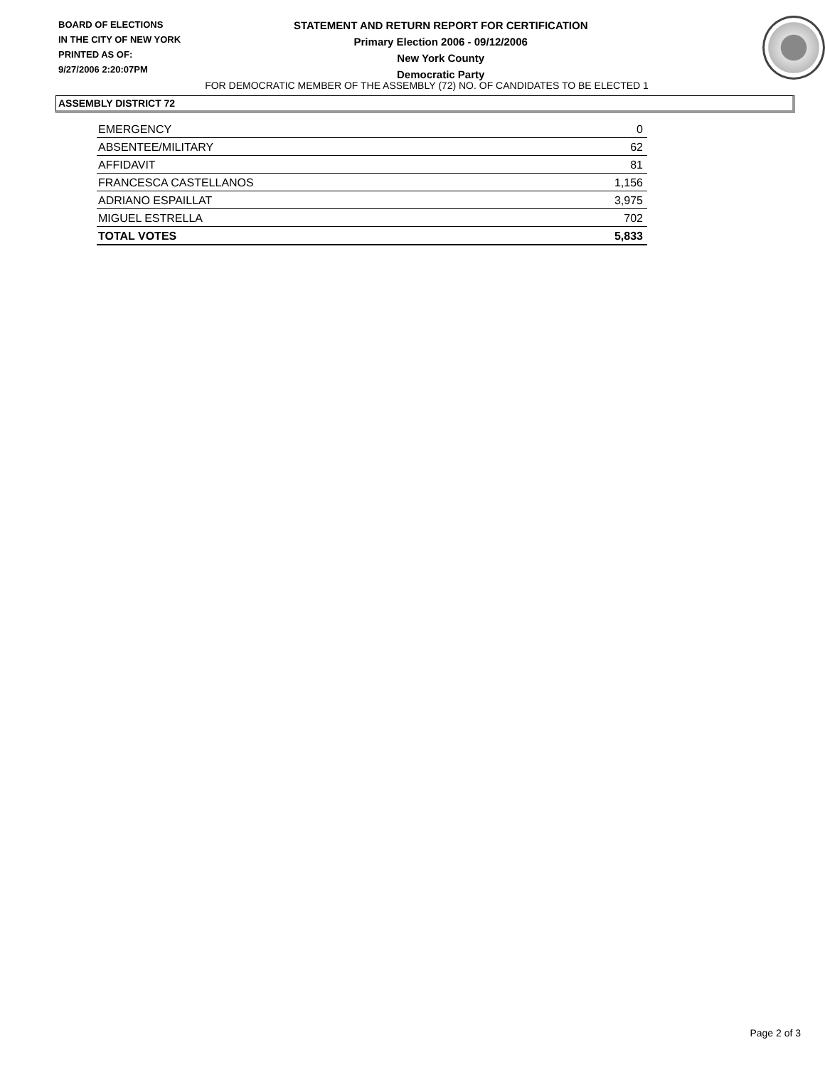BOARD OF ELECTIONS
IN THE CITY OF NEW YORK
PRINTED AS OF:
9/27/2006 2:20:07PM
STATEMENT AND RETURN REPORT FOR CERTIFICATION
Primary Election 2006 - 09/12/2006
New York County
Democratic Party
FOR DEMOCRATIC MEMBER OF THE ASSEMBLY (72) NO. OF CANDIDATES TO BE ELECTED 1
ASSEMBLY DISTRICT 72
| EMERGENCY | 0 |
| ABSENTEE/MILITARY | 62 |
| AFFIDAVIT | 81 |
| FRANCESCA CASTELLANOS | 1,156 |
| ADRIANO ESPAILLAT | 3,975 |
| MIGUEL ESTRELLA | 702 |
| TOTAL VOTES | 5,833 |
Page 2 of 3